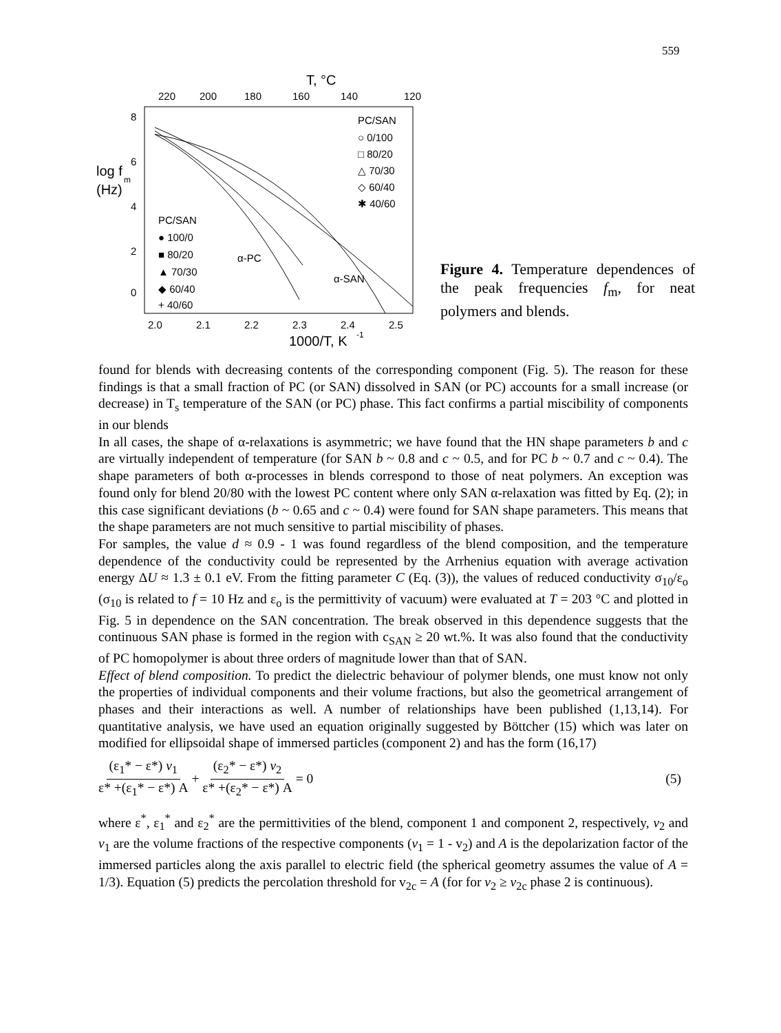559
T, °C
220
200
180
160
140
120
8
6
4
2
0
log f
m
(Hz)
PC/SAN
○ 0/100
□ 80/20
△ 70/30
◇ 60/40
✱ 40/60
PC/SAN
● 100/0
■ 80/20
▲ 70/30
◆ 60/40
+ 40/60
α-PC
α-SAN
2.0
2.1
2.2
2.3
2.4
2.5
1000/T, K
-1
Figure 4. Temperature dependences of the peak frequencies f<sub>m</sub>, for neat polymers and blends.
found for blends with decreasing contents of the corresponding component (Fig. 5). The reason for these findings is that a small fraction of PC (or SAN) dissolved in SAN (or PC) accounts for a small increase (or decrease) in T<sub>s</sub> temperature of the SAN (or PC) phase. This fact confirms a partial miscibility of components in our blends
In all cases, the shape of α-relaxations is asymmetric; we have found that the HN shape parameters b and c are virtually independent of temperature (for SAN b ~ 0.8 and c ~ 0.5, and for PC b ~ 0.7 and c ~ 0.4). The shape parameters of both α-processes in blends correspond to those of neat polymers. An exception was found only for blend 20/80 with the lowest PC content where only SAN α-relaxation was fitted by Eq. (2); in this case significant deviations (b ~ 0.65 and c ~ 0.4) were found for SAN shape parameters. This means that the shape parameters are not much sensitive to partial miscibility of phases.
For samples, the value d ≈ 0.9 - 1 was found regardless of the blend composition, and the temperature dependence of the conductivity could be represented by the Arrhenius equation with average activation energy ΔU ≈ 1.3 ± 0.1 eV. From the fitting parameter C (Eq. (3)), the values of reduced conductivity σ<sub>10</sub>/ε<sub>o</sub> (σ<sub>10</sub> is related to f = 10 Hz and ε<sub>o</sub> is the permittivity of vacuum) were evaluated at T = 203 °C and plotted in Fig. 5 in dependence on the SAN concentration. The break observed in this dependence suggests that the continuous SAN phase is formed in the region with c<sub>SAN</sub> ≥ 20 wt.%. It was also found that the conductivity of PC homopolymer is about three orders of magnitude lower than that of SAN.
Effect of blend composition. To predict the dielectric behaviour of polymer blends, one must know not only the properties of individual components and their volume fractions, but also the geometrical arrangement of phases and their interactions as well. A number of relationships have been published (1,13,14). For quantitative analysis, we have used an equation originally suggested by Böttcher (15) which was later on modified for ellipsoidal shape of immersed particles (component 2) and has the form (16,17)
(ε<sub>1</sub>* − ε*) v<sub>1</sub> ε* +(ε<sub>1</sub>* − ε*) A + (ε<sub>2</sub>* − ε*) v<sub>2</sub> ε* +(ε<sub>2</sub>* − ε*) A = 0 (5)
where ε<sup>*</sup>, ε<sub>1</sub><sup>*</sup> and ε<sub>2</sub><sup>*</sup> are the permittivities of the blend, component 1 and component 2, respectively, v<sub>2</sub> and v<sub>1</sub> are the volume fractions of the respective components (v<sub>1</sub> = 1 - v<sub>2</sub>) and A is the depolarization factor of the immersed particles along the axis parallel to electric field (the spherical geometry assumes the value of A = 1/3). Equation (5) predicts the percolation threshold for v<sub>2c</sub> = A (for for v<sub>2</sub> ≥ v<sub>2c</sub> phase 2 is continuous).